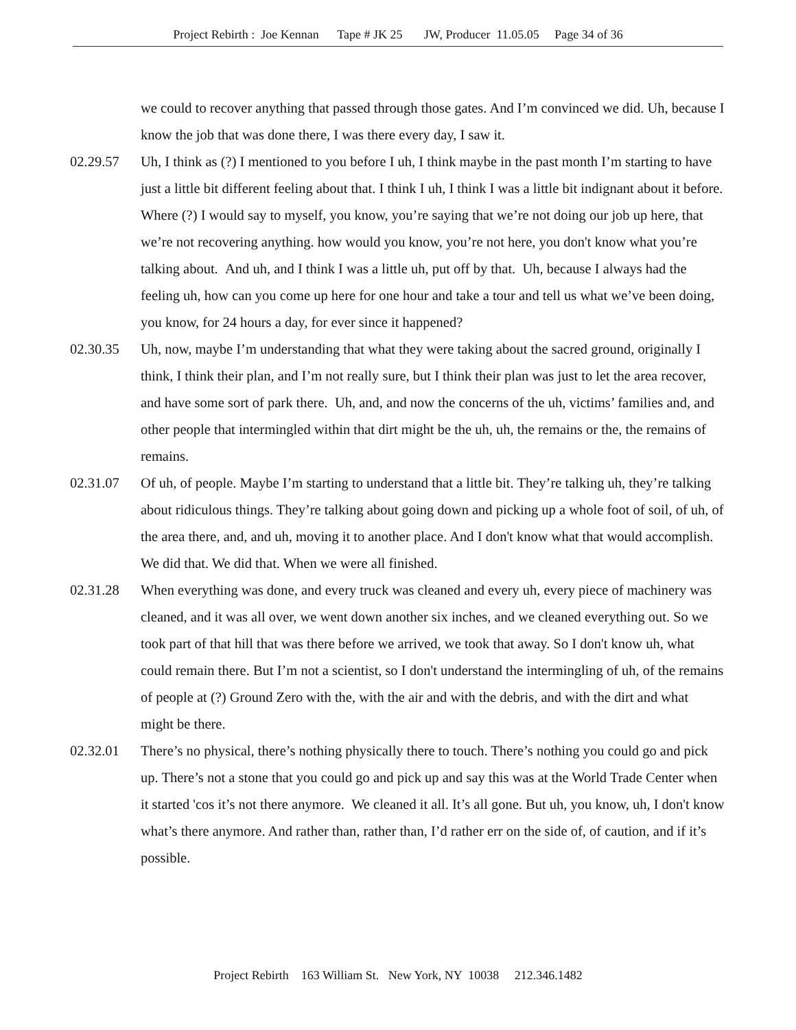Project Rebirth : Joe Kennan Tape # JK 25 JW, Producer 11.05.05 Page 34 of 36
we could to recover anything that passed through those gates. And I’m convinced we did. Uh, because I know the job that was done there, I was there every day, I saw it.
02.29.57 Uh, I think as (?) I mentioned to you before I uh, I think maybe in the past month I’m starting to have just a little bit different feeling about that. I think I uh, I think I was a little bit indignant about it before. Where (?) I would say to myself, you know, you’re saying that we’re not doing our job up here, that we’re not recovering anything. how would you know, you’re not here, you don't know what you’re talking about. And uh, and I think I was a little uh, put off by that. Uh, because I always had the feeling uh, how can you come up here for one hour and take a tour and tell us what we’ve been doing, you know, for 24 hours a day, for ever since it happened?
02.30.35 Uh, now, maybe I’m understanding that what they were taking about the sacred ground, originally I think, I think their plan, and I’m not really sure, but I think their plan was just to let the area recover, and have some sort of park there. Uh, and, and now the concerns of the uh, victims’ families and, and other people that intermingled within that dirt might be the uh, uh, the remains or the, the remains of remains.
02.31.07 Of uh, of people. Maybe I’m starting to understand that a little bit. They’re talking uh, they’re talking about ridiculous things. They’re talking about going down and picking up a whole foot of soil, of uh, of the area there, and, and uh, moving it to another place. And I don't know what that would accomplish. We did that. We did that. When we were all finished.
02.31.28 When everything was done, and every truck was cleaned and every uh, every piece of machinery was cleaned, and it was all over, we went down another six inches, and we cleaned everything out. So we took part of that hill that was there before we arrived, we took that away. So I don't know uh, what could remain there. But I’m not a scientist, so I don't understand the intermingling of uh, of the remains of people at (?) Ground Zero with the, with the air and with the debris, and with the dirt and what might be there.
02.32.01 There’s no physical, there’s nothing physically there to touch. There’s nothing you could go and pick up. There’s not a stone that you could go and pick up and say this was at the World Trade Center when it started 'cos it’s not there anymore. We cleaned it all. It’s all gone. But uh, you know, uh, I don't know what’s there anymore. And rather than, rather than, I’d rather err on the side of, of caution, and if it’s possible.
Project Rebirth 163 William St. New York, NY 10038 212.346.1482